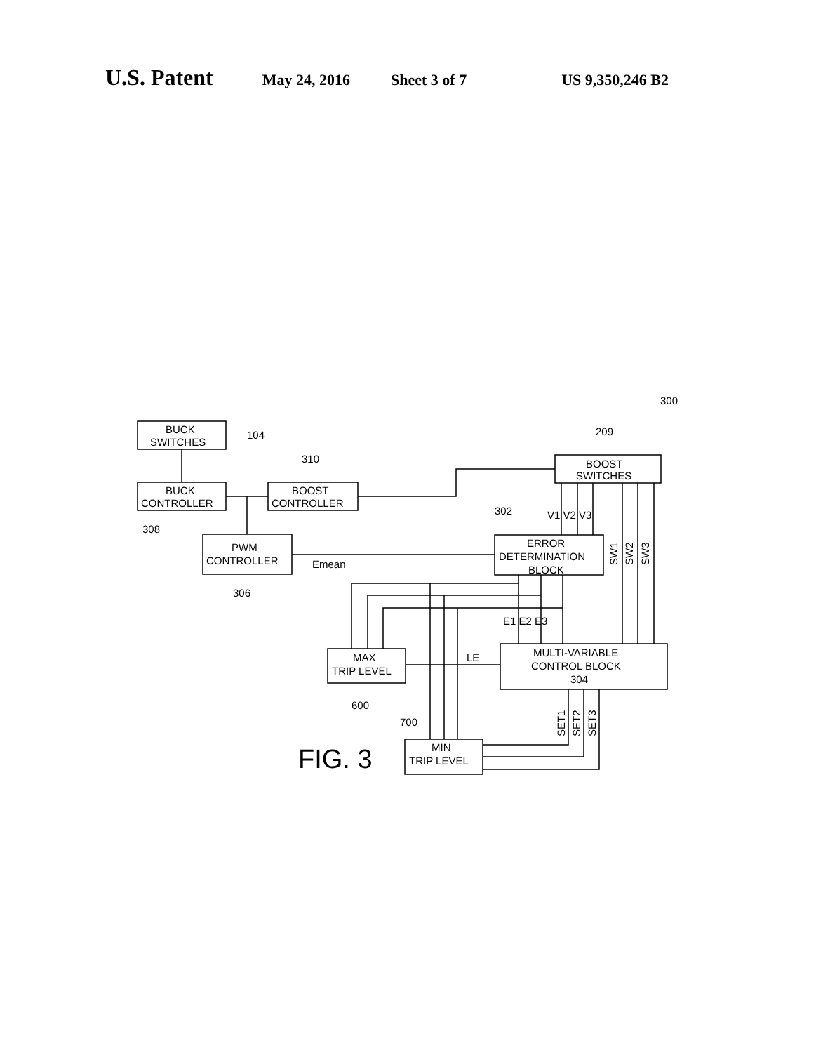U.S. Patent
May 24, 2016 Sheet 3 of 7 US 9,350,246 B2
BUCK
SWITCHES
104
BUCK
CONTROLLER
308
BOOST
CONTROLLER
310
PWM
CONTROLLER
306
BOOST
SWITCHES
209
300
ERROR
DETERMINATION
BLOCK
302
V1 V2 V3
Emean
E1 E2 E3
MAX
TRIP LEVEL
600
LE
MULTI-VARIABLE
CONTROL BLOCK
304
MIN
TRIP LEVEL
700
FIG. 3
SW1
SW2
SW3
SET1
SET2
SET3